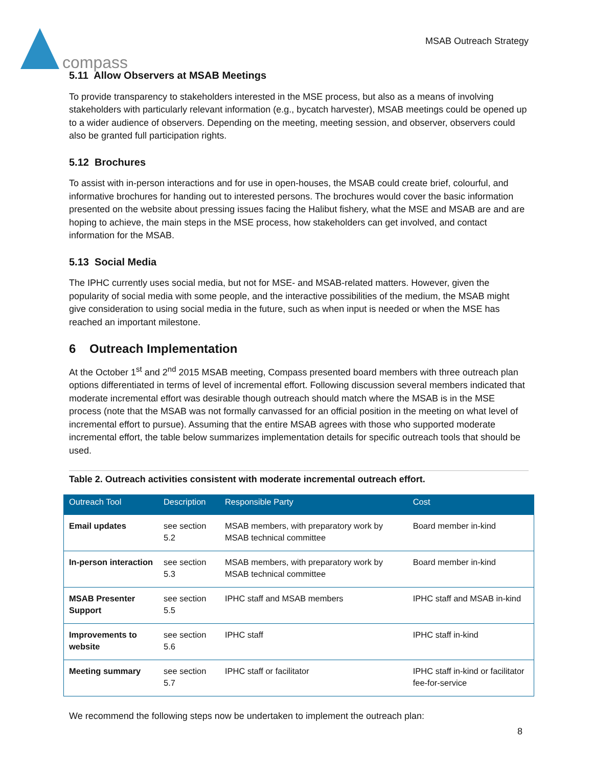compass
MSAB Outreach Strategy
5.11 Allow Observers at MSAB Meetings
To provide transparency to stakeholders interested in the MSE process, but also as a means of involving stakeholders with particularly relevant information (e.g., bycatch harvester), MSAB meetings could be opened up to a wider audience of observers. Depending on the meeting, meeting session, and observer, observers could also be granted full participation rights.
5.12 Brochures
To assist with in-person interactions and for use in open-houses, the MSAB could create brief, colourful, and informative brochures for handing out to interested persons. The brochures would cover the basic information presented on the website about pressing issues facing the Halibut fishery, what the MSE and MSAB are and are hoping to achieve, the main steps in the MSE process, how stakeholders can get involved, and contact information for the MSAB.
5.13 Social Media
The IPHC currently uses social media, but not for MSE- and MSAB-related matters. However, given the popularity of social media with some people, and the interactive possibilities of the medium, the MSAB might give consideration to using social media in the future, such as when input is needed or when the MSE has reached an important milestone.
6 Outreach Implementation
At the October 1<sup>st</sup> and 2<sup>nd</sup> 2015 MSAB meeting, Compass presented board members with three outreach plan options differentiated in terms of level of incremental effort. Following discussion several members indicated that moderate incremental effort was desirable though outreach should match where the MSAB is in the MSE process (note that the MSAB was not formally canvassed for an official position in the meeting on what level of incremental effort to pursue). Assuming that the entire MSAB agrees with those who supported moderate incremental effort, the table below summarizes implementation details for specific outreach tools that should be used.
Table 2. Outreach activities consistent with moderate incremental outreach effort.
| Outreach Tool | Description | Responsible Party | Cost |
| --- | --- | --- | --- |
| Email updates | see section 5.2 | MSAB members, with preparatory work by MSAB technical committee | Board member in-kind |
| In-person interaction | see section 5.3 | MSAB members, with preparatory work by MSAB technical committee | Board member in-kind |
| MSAB Presenter Support | see section 5.5 | IPHC staff and MSAB members | IPHC staff and MSAB in-kind |
| Improvements to website | see section 5.6 | IPHC staff | IPHC staff in-kind |
| Meeting summary | see section 5.7 | IPHC staff or facilitator | IPHC staff in-kind or facilitator fee-for-service |
We recommend the following steps now be undertaken to implement the outreach plan:
8